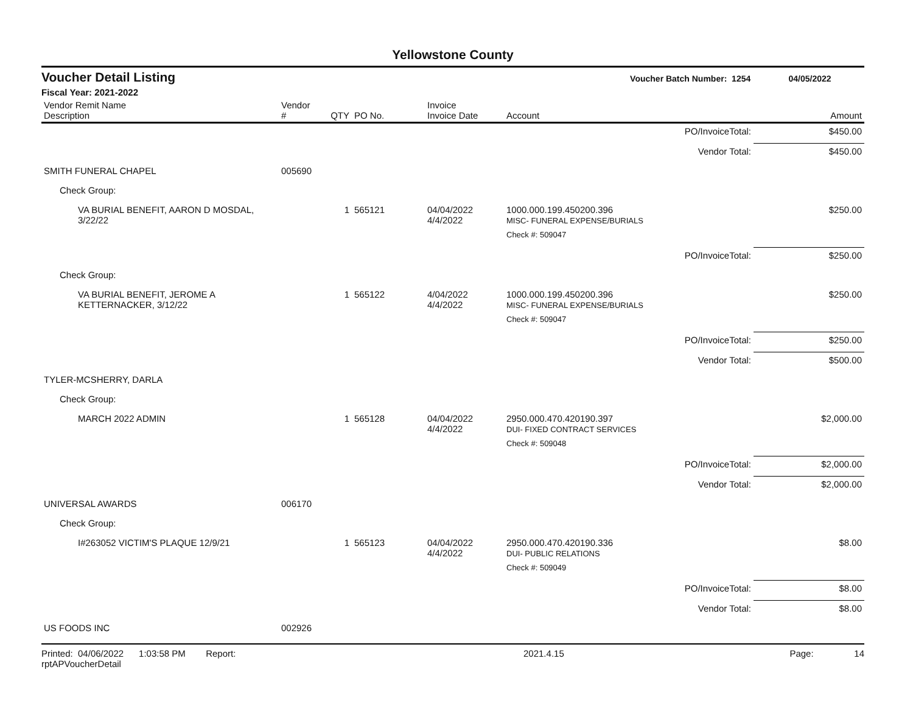Yellowstone County
Voucher Detail Listing Voucher Batch Number: 1254 04/05/2022
Fiscal Year: 2021-2022
| Vendor Remit Name Description | Vendor # | QTY | PO No. | Invoice Invoice Date | Account | | Amount |
| --- | --- | --- | --- | --- | --- | --- | --- |
| | | | | | | PO/InvoiceTotal: | $450.00 |
| | | | | | | Vendor Total: | $450.00 |
| SMITH FUNERAL CHAPEL | 005690 | | | | | | |
| Check Group: | | | | | | | |
| VA BURIAL BENEFIT, AARON D MOSDAL, 3/22/22 | | 1 | 565121 | 04/04/2022 4/4/2022 | 1000.000.199.450200.396 MISC- FUNERAL EXPENSE/BURIALS | | $250.00 |
| | | | | | Check #: 509047 | | |
| | | | | | | PO/InvoiceTotal: | $250.00 |
| Check Group: | | | | | | | |
| VA BURIAL BENEFIT, JEROME A KETTERNACKER, 3/12/22 | | 1 | 565122 | 4/04/2022 4/4/2022 | 1000.000.199.450200.396 MISC- FUNERAL EXPENSE/BURIALS | | $250.00 |
| | | | | | Check #: 509047 | | |
| | | | | | | PO/InvoiceTotal: | $250.00 |
| | | | | | | Vendor Total: | $500.00 |
| TYLER-MCSHERRY, DARLA | | | | | | | |
| Check Group: | | | | | | | |
| MARCH 2022 ADMIN | | 1 | 565128 | 04/04/2022 4/4/2022 | 2950.000.470.420190.397 DUI- FIXED CONTRACT SERVICES | | $2,000.00 |
| | | | | | Check #: 509048 | | |
| | | | | | | PO/InvoiceTotal: | $2,000.00 |
| | | | | | | Vendor Total: | $2,000.00 |
| UNIVERSAL AWARDS | 006170 | | | | | | |
| Check Group: | | | | | | | |
| I#263052 VICTIM'S PLAQUE 12/9/21 | | 1 | 565123 | 04/04/2022 4/4/2022 | 2950.000.470.420190.336 DUI- PUBLIC RELATIONS | | $8.00 |
| | | | | | Check #: 509049 | | |
| | | | | | | PO/InvoiceTotal: | $8.00 |
| | | | | | | Vendor Total: | $8.00 |
| US FOODS INC | 002926 | | | | | | |
Printed: 04/06/2022 1:03:58 PM Report: rptAPVoucherDetail 2021.4.15 Page: 14